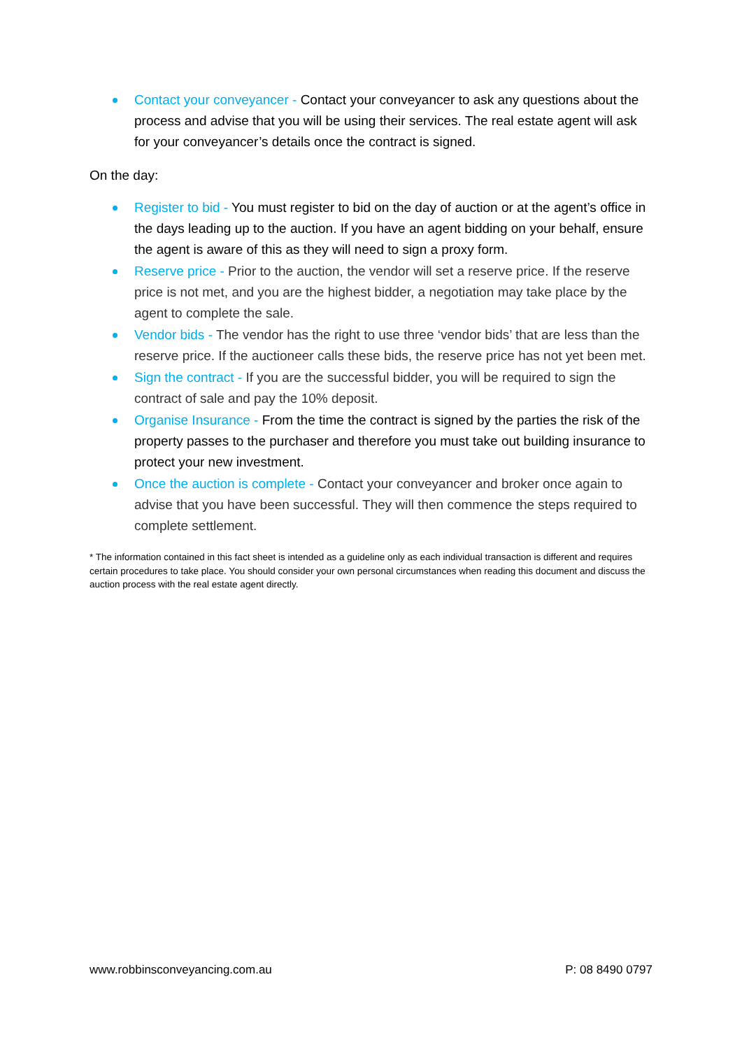Contact your conveyancer - Contact your conveyancer to ask any questions about the process and advise that you will be using their services. The real estate agent will ask for your conveyancer’s details once the contract is signed.
On the day:
Register to bid - You must register to bid on the day of auction or at the agent’s office in the days leading up to the auction. If you have an agent bidding on your behalf, ensure the agent is aware of this as they will need to sign a proxy form.
Reserve price - Prior to the auction, the vendor will set a reserve price. If the reserve price is not met, and you are the highest bidder, a negotiation may take place by the agent to complete the sale.
Vendor bids - The vendor has the right to use three ‘vendor bids’ that are less than the reserve price. If the auctioneer calls these bids, the reserve price has not yet been met.
Sign the contract - If you are the successful bidder, you will be required to sign the contract of sale and pay the 10% deposit.
Organise Insurance - From the time the contract is signed by the parties the risk of the property passes to the purchaser and therefore you must take out building insurance to protect your new investment.
Once the auction is complete - Contact your conveyancer and broker once again to advise that you have been successful. They will then commence the steps required to complete settlement.
* The information contained in this fact sheet is intended as a guideline only as each individual transaction is different and requires certain procedures to take place. You should consider your own personal circumstances when reading this document and discuss the auction process with the real estate agent directly.
www.robbinsconveyancing.com.au P: 08 8490 0797